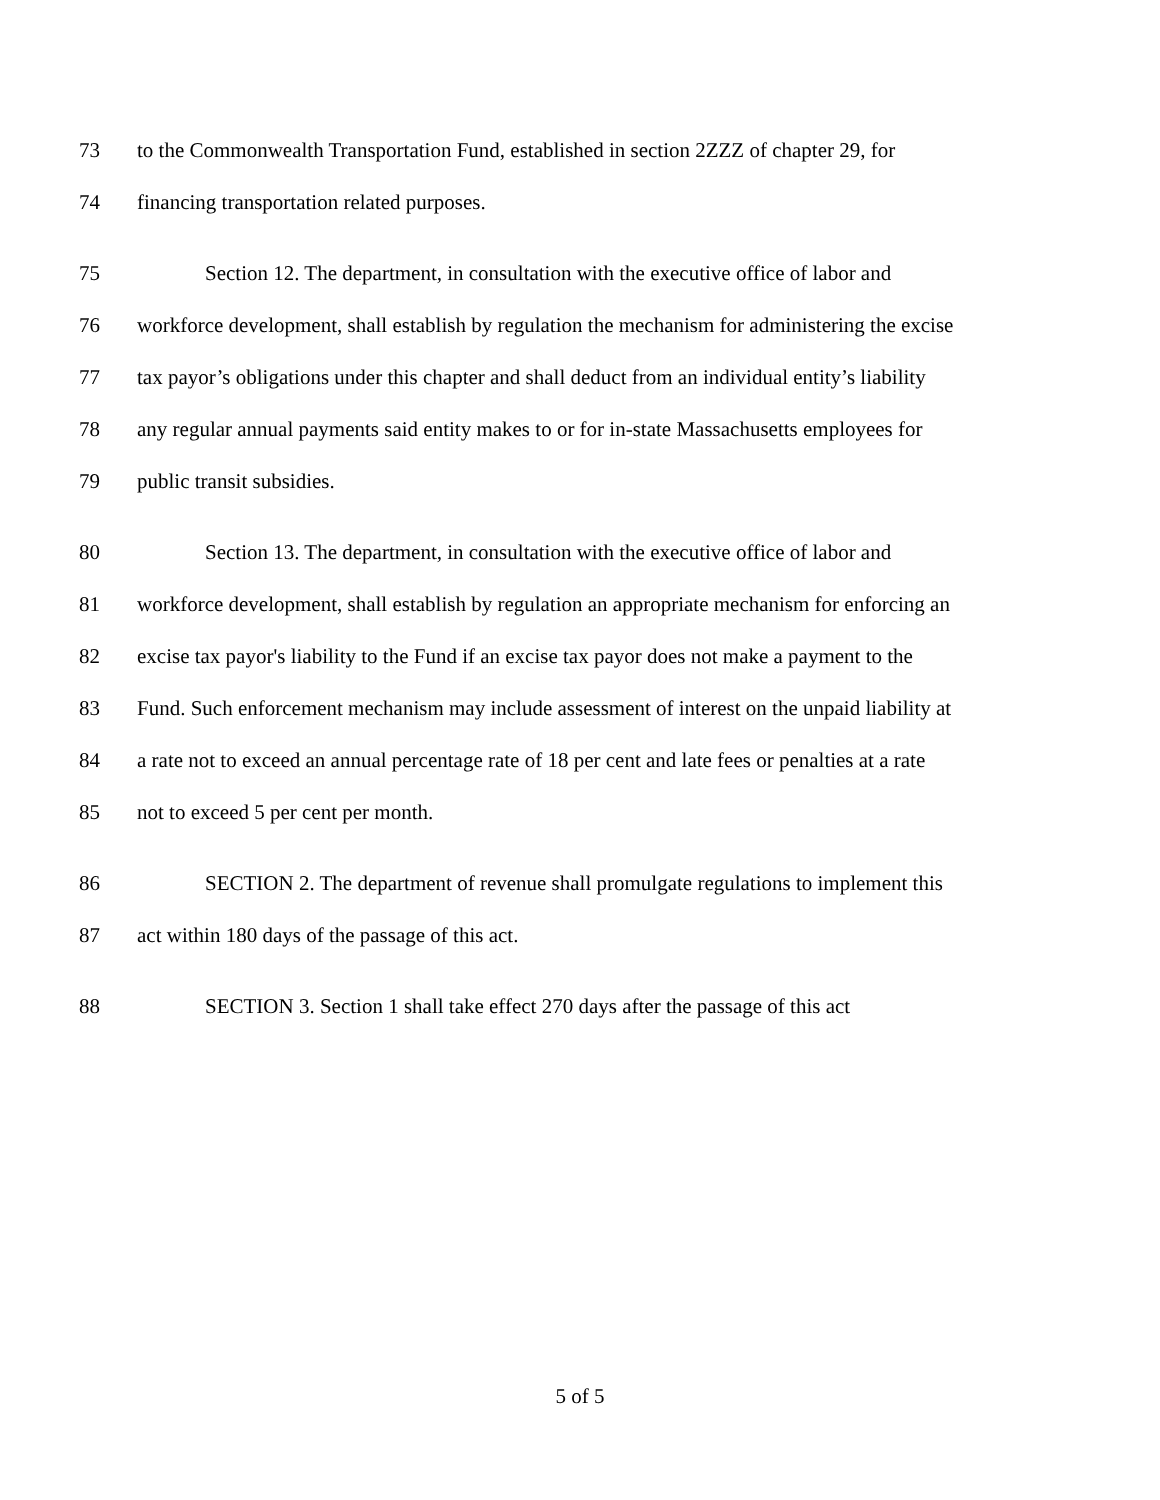73 to the Commonwealth Transportation Fund, established in section 2ZZZ of chapter 29, for
74 financing transportation related purposes.
75 Section 12. The department, in consultation with the executive office of labor and
76 workforce development, shall establish by regulation the mechanism for administering the excise
77 tax payor’s obligations under this chapter and shall deduct from an individual entity’s liability
78 any regular annual payments said entity makes to or for in-state Massachusetts employees for
79 public transit subsidies.
80 Section 13. The department, in consultation with the executive office of labor and
81 workforce development, shall establish by regulation an appropriate mechanism for enforcing an
82 excise tax payor's liability to the Fund if an excise tax payor does not make a payment to the
83 Fund. Such enforcement mechanism may include assessment of interest on the unpaid liability at
84 a rate not to exceed an annual percentage rate of 18 per cent and late fees or penalties at a rate
85 not to exceed 5 per cent per month.
86 SECTION 2. The department of revenue shall promulgate regulations to implement this
87 act within 180 days of the passage of this act.
88 SECTION 3. Section 1 shall take effect 270 days after the passage of this act
5 of 5